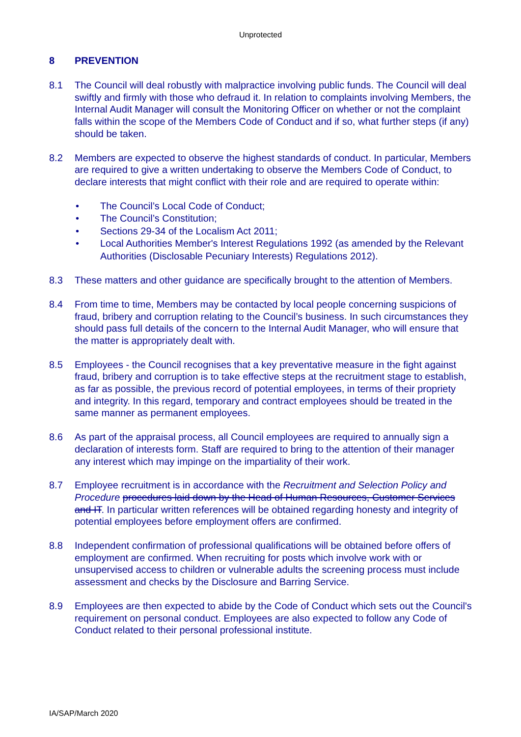Unprotected
8 PREVENTION
8.1 The Council will deal robustly with malpractice involving public funds. The Council will deal swiftly and firmly with those who defraud it. In relation to complaints involving Members, the Internal Audit Manager will consult the Monitoring Officer on whether or not the complaint falls within the scope of the Members Code of Conduct and if so, what further steps (if any) should be taken.
8.2 Members are expected to observe the highest standards of conduct. In particular, Members are required to give a written undertaking to observe the Members Code of Conduct, to declare interests that might conflict with their role and are required to operate within:
• The Council’s Local Code of Conduct;
• The Council’s Constitution;
• Sections 29-34 of the Localism Act 2011;
• Local Authorities Member's Interest Regulations 1992 (as amended by the Relevant Authorities (Disclosable Pecuniary Interests) Regulations 2012).
8.3 These matters and other guidance are specifically brought to the attention of Members.
8.4 From time to time, Members may be contacted by local people concerning suspicions of fraud, bribery and corruption relating to the Council’s business. In such circumstances they should pass full details of the concern to the Internal Audit Manager, who will ensure that the matter is appropriately dealt with.
8.5 Employees - the Council recognises that a key preventative measure in the fight against fraud, bribery and corruption is to take effective steps at the recruitment stage to establish, as far as possible, the previous record of potential employees, in terms of their propriety and integrity. In this regard, temporary and contract employees should be treated in the same manner as permanent employees.
8.6 As part of the appraisal process, all Council employees are required to annually sign a declaration of interests form. Staff are required to bring to the attention of their manager any interest which may impinge on the impartiality of their work.
8.7 Employee recruitment is in accordance with the Recruitment and Selection Policy and Procedure procedures laid down by the Head of Human Resources, Customer Services and IT. In particular written references will be obtained regarding honesty and integrity of potential employees before employment offers are confirmed.
8.8 Independent confirmation of professional qualifications will be obtained before offers of employment are confirmed. When recruiting for posts which involve work with or unsupervised access to children or vulnerable adults the screening process must include assessment and checks by the Disclosure and Barring Service.
8.9 Employees are then expected to abide by the Code of Conduct which sets out the Council's requirement on personal conduct. Employees are also expected to follow any Code of Conduct related to their personal professional institute.
IA/SAP/March 2020